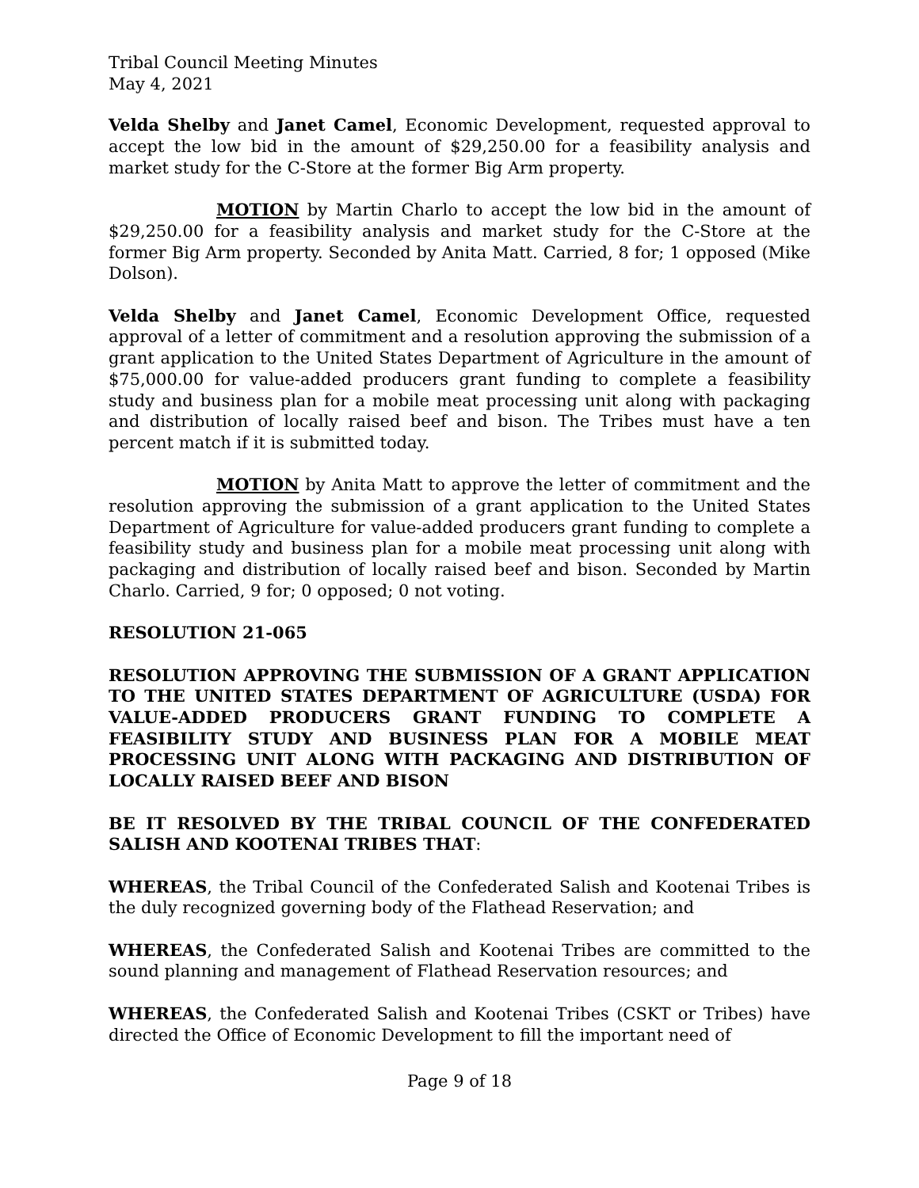Tribal Council Meeting Minutes
May 4, 2021
Velda Shelby and Janet Camel, Economic Development, requested approval to accept the low bid in the amount of $29,250.00 for a feasibility analysis and market study for the C-Store at the former Big Arm property.
MOTION by Martin Charlo to accept the low bid in the amount of $29,250.00 for a feasibility analysis and market study for the C-Store at the former Big Arm property. Seconded by Anita Matt. Carried, 8 for; 1 opposed (Mike Dolson).
Velda Shelby and Janet Camel, Economic Development Office, requested approval of a letter of commitment and a resolution approving the submission of a grant application to the United States Department of Agriculture in the amount of $75,000.00 for value-added producers grant funding to complete a feasibility study and business plan for a mobile meat processing unit along with packaging and distribution of locally raised beef and bison. The Tribes must have a ten percent match if it is submitted today.
MOTION by Anita Matt to approve the letter of commitment and the resolution approving the submission of a grant application to the United States Department of Agriculture for value-added producers grant funding to complete a feasibility study and business plan for a mobile meat processing unit along with packaging and distribution of locally raised beef and bison. Seconded by Martin Charlo. Carried, 9 for; 0 opposed; 0 not voting.
RESOLUTION 21-065
RESOLUTION APPROVING THE SUBMISSION OF A GRANT APPLICATION TO THE UNITED STATES DEPARTMENT OF AGRICULTURE (USDA) FOR VALUE-ADDED PRODUCERS GRANT FUNDING TO COMPLETE A FEASIBILITY STUDY AND BUSINESS PLAN FOR A MOBILE MEAT PROCESSING UNIT ALONG WITH PACKAGING AND DISTRIBUTION OF LOCALLY RAISED BEEF AND BISON
BE IT RESOLVED BY THE TRIBAL COUNCIL OF THE CONFEDERATED SALISH AND KOOTENAI TRIBES THAT:
WHEREAS, the Tribal Council of the Confederated Salish and Kootenai Tribes is the duly recognized governing body of the Flathead Reservation; and
WHEREAS, the Confederated Salish and Kootenai Tribes are committed to the sound planning and management of Flathead Reservation resources; and
WHEREAS, the Confederated Salish and Kootenai Tribes (CSKT or Tribes) have directed the Office of Economic Development to fill the important need of
Page 9 of 18